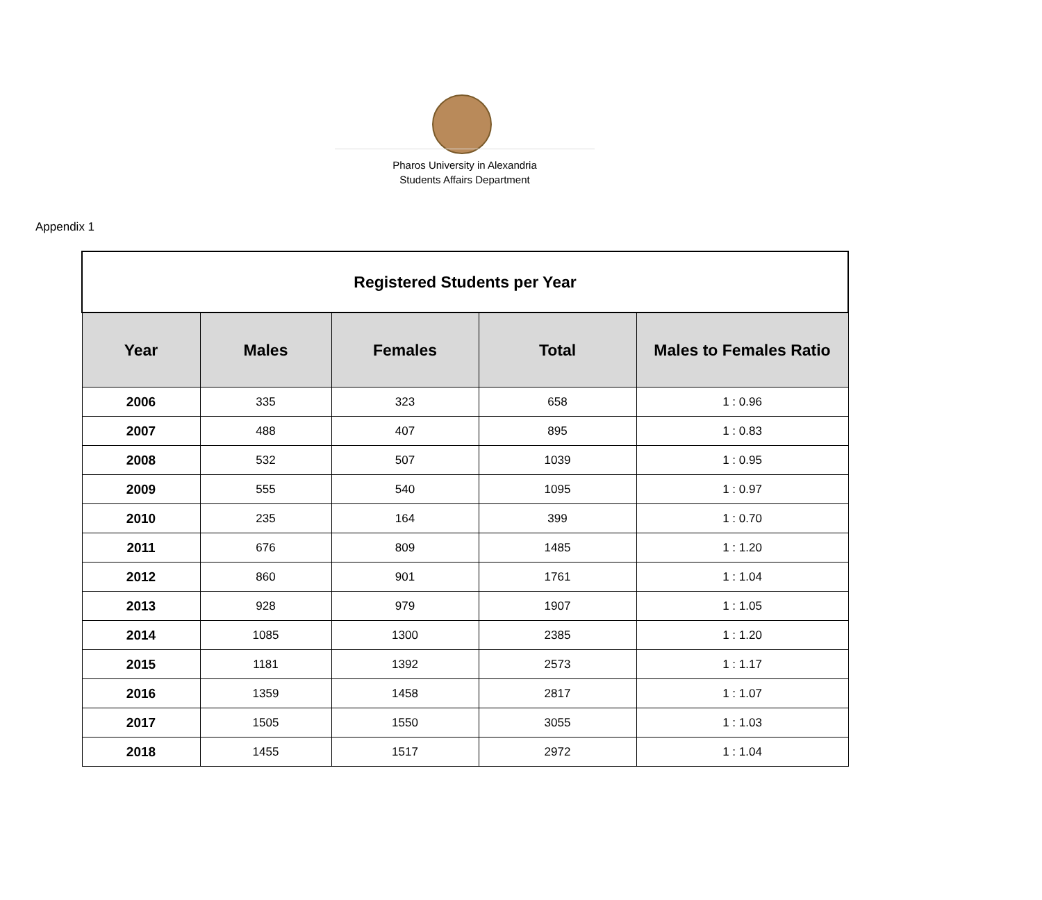Pharos University in Alexandria
Students Affairs Department
Appendix 1
| Registered Students per Year | | | | |
| --- | --- | --- | --- | --- |
| Year | Males | Females | Total | Males to Females Ratio |
| 2006 | 335 | 323 | 658 | 1 : 0.96 |
| 2007 | 488 | 407 | 895 | 1 : 0.83 |
| 2008 | 532 | 507 | 1039 | 1 : 0.95 |
| 2009 | 555 | 540 | 1095 | 1 : 0.97 |
| 2010 | 235 | 164 | 399 | 1 : 0.70 |
| 2011 | 676 | 809 | 1485 | 1 : 1.20 |
| 2012 | 860 | 901 | 1761 | 1 : 1.04 |
| 2013 | 928 | 979 | 1907 | 1 : 1.05 |
| 2014 | 1085 | 1300 | 2385 | 1 : 1.20 |
| 2015 | 1181 | 1392 | 2573 | 1 : 1.17 |
| 2016 | 1359 | 1458 | 2817 | 1 : 1.07 |
| 2017 | 1505 | 1550 | 3055 | 1 : 1.03 |
| 2018 | 1455 | 1517 | 2972 | 1 : 1.04 |